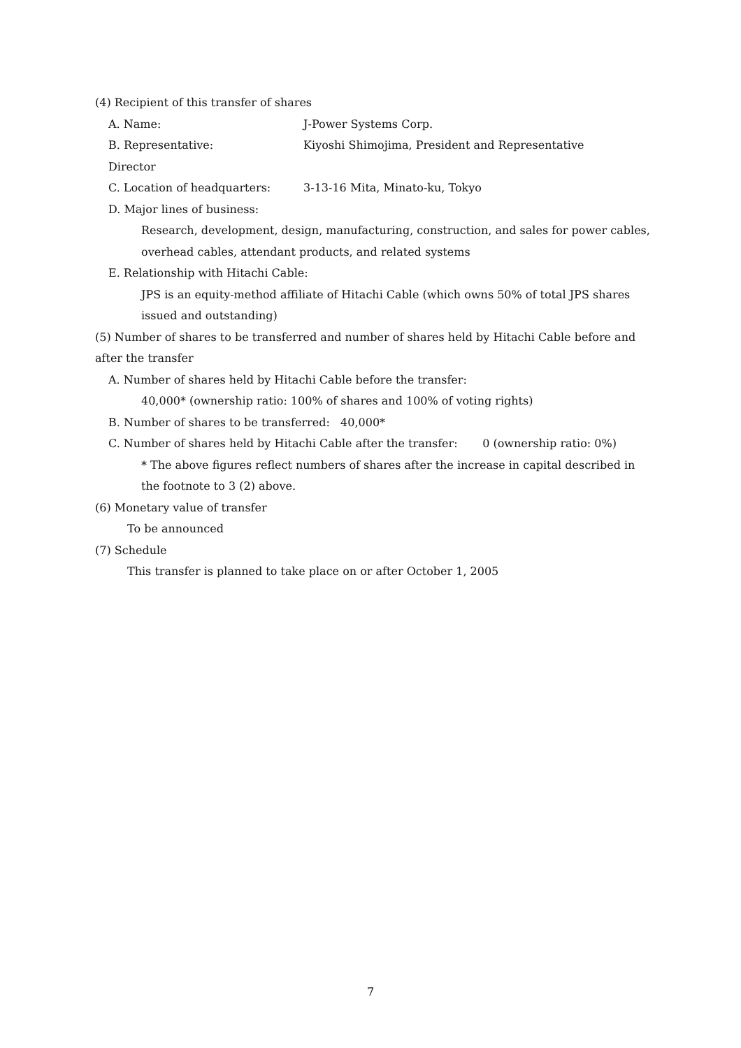(4) Recipient of this transfer of shares
A. Name: J-Power Systems Corp.
B. Representative: Kiyoshi Shimojima, President and Representative
Director
C. Location of headquarters: 3-13-16 Mita, Minato-ku, Tokyo
D. Major lines of business:
Research, development, design, manufacturing, construction, and sales for power cables, overhead cables, attendant products, and related systems
E. Relationship with Hitachi Cable:
JPS is an equity-method affiliate of Hitachi Cable (which owns 50% of total JPS shares issued and outstanding)
(5) Number of shares to be transferred and number of shares held by Hitachi Cable before and after the transfer
A. Number of shares held by Hitachi Cable before the transfer:
40,000* (ownership ratio: 100% of shares and 100% of voting rights)
B. Number of shares to be transferred: 40,000*
C. Number of shares held by Hitachi Cable after the transfer: 0 (ownership ratio: 0%)
* The above figures reflect numbers of shares after the increase in capital described in the footnote to 3 (2) above.
(6) Monetary value of transfer
To be announced
(7) Schedule
This transfer is planned to take place on or after October 1, 2005
7